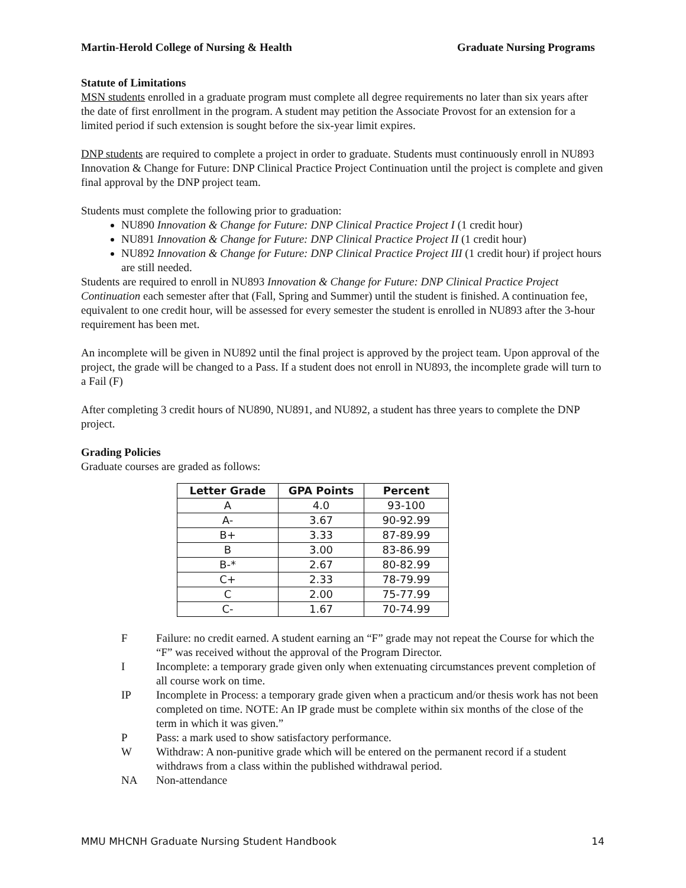Martin-Herold College of Nursing & Health Graduate Nursing Programs
Statute of Limitations
MSN students enrolled in a graduate program must complete all degree requirements no later than six years after the date of first enrollment in the program. A student may petition the Associate Provost for an extension for a limited period if such extension is sought before the six-year limit expires.
DNP students are required to complete a project in order to graduate. Students must continuously enroll in NU893 Innovation & Change for Future: DNP Clinical Practice Project Continuation until the project is complete and given final approval by the DNP project team.
Students must complete the following prior to graduation:
NU890 Innovation & Change for Future: DNP Clinical Practice Project I (1 credit hour)
NU891 Innovation & Change for Future: DNP Clinical Practice Project II (1 credit hour)
NU892 Innovation & Change for Future: DNP Clinical Practice Project III (1 credit hour) if project hours are still needed.
Students are required to enroll in NU893 Innovation & Change for Future: DNP Clinical Practice Project Continuation each semester after that (Fall, Spring and Summer) until the student is finished. A continuation fee, equivalent to one credit hour, will be assessed for every semester the student is enrolled in NU893 after the 3-hour requirement has been met.
An incomplete will be given in NU892 until the final project is approved by the project team. Upon approval of the project, the grade will be changed to a Pass. If a student does not enroll in NU893, the incomplete grade will turn to a Fail (F)
After completing 3 credit hours of NU890, NU891, and NU892, a student has three years to complete the DNP project.
Grading Policies
Graduate courses are graded as follows:
| Letter Grade | GPA Points | Percent |
| --- | --- | --- |
| A | 4.0 | 93-100 |
| A- | 3.67 | 90-92.99 |
| B+ | 3.33 | 87-89.99 |
| B | 3.00 | 83-86.99 |
| B-* | 2.67 | 80-82.99 |
| C+ | 2.33 | 78-79.99 |
| C | 2.00 | 75-77.99 |
| C- | 1.67 | 70-74.99 |
F Failure: no credit earned. A student earning an “F” grade may not repeat the Course for which the “F” was received without the approval of the Program Director.
I Incomplete: a temporary grade given only when extenuating circumstances prevent completion of all course work on time.
IP Incomplete in Process: a temporary grade given when a practicum and/or thesis work has not been completed on time. NOTE: An IP grade must be complete within six months of the close of the term in which it was given.”
P Pass: a mark used to show satisfactory performance.
W Withdraw: A non-punitive grade which will be entered on the permanent record if a student withdraws from a class within the published withdrawal period.
NA Non-attendance
MMU MHCNH Graduate Nursing Student Handbook 14